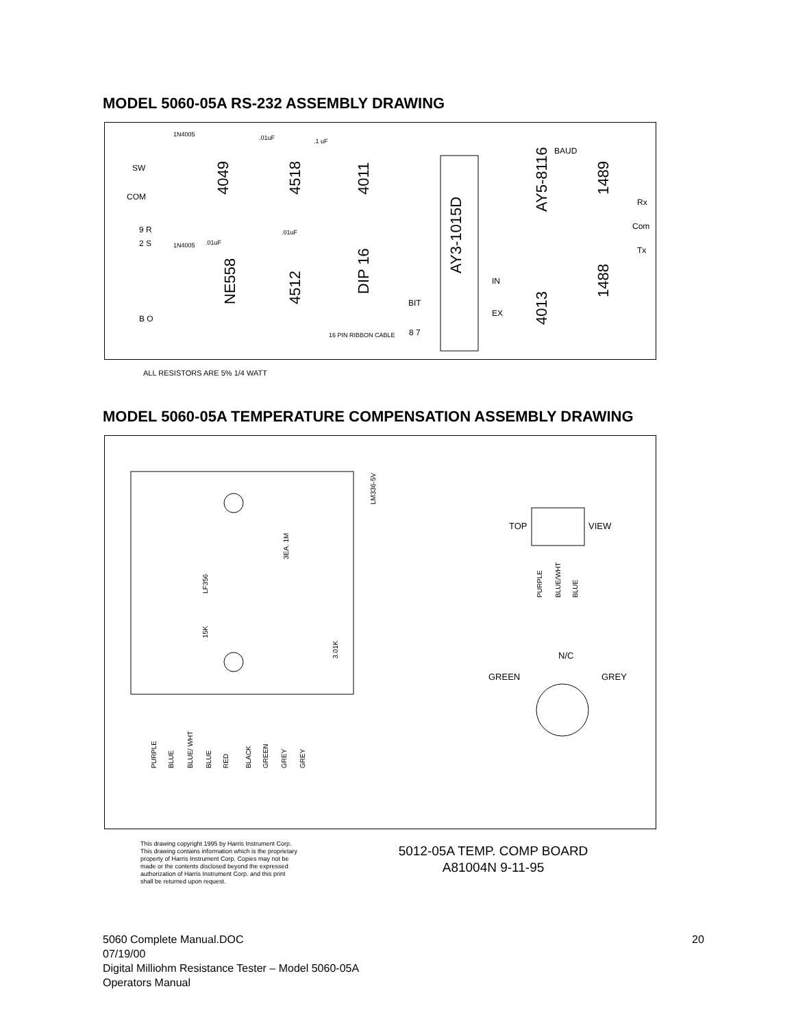MODEL 5060-05A RS-232 ASSEMBLY DRAWING
SW
COM
1N4005
1N4005
.01uF
.1 uF
.01uF
.01uF
4049
4518
4011
NE558
4512
DIP 16
AY3-1015D
AY5-8116
4013
1489
1488
BAUD
Rx
Com
Tx
IN
EX
BIT
8 7
16 PIN RIBBON CABLE
9 R
2 S
B O
ALL RESISTORS ARE 5% 1/4 WATT
MODEL 5060-05A TEMPERATURE COMPENSATION ASSEMBLY DRAWING
LF356
LM336-5V
3EA. 1M
3.01K
15K
PURPLE
BLUE
BLUE/ WHT
BLUE
RED
BLACK
GREEN
GREY
GREY
PURPLE
BLUE/WHT
BLUE
TOP
VIEW
N/C
GREEN
GREY
This drawing copyright 1995 by Harris Instrument Corp. This drawing contains information which is the proprietary property of Harris Instrument Corp. Copies may not be made or the contents disclosed beyond the expressed authorization of Harris Instrument Corp. and this print shall be returned upon request.
5012-05A TEMP. COMP BOARD
A81004N 9-11-95
5060 Complete Manual.DOC
07/19/00
Digital Milliohm Resistance Tester – Model 5060-05A
Operators Manual
20